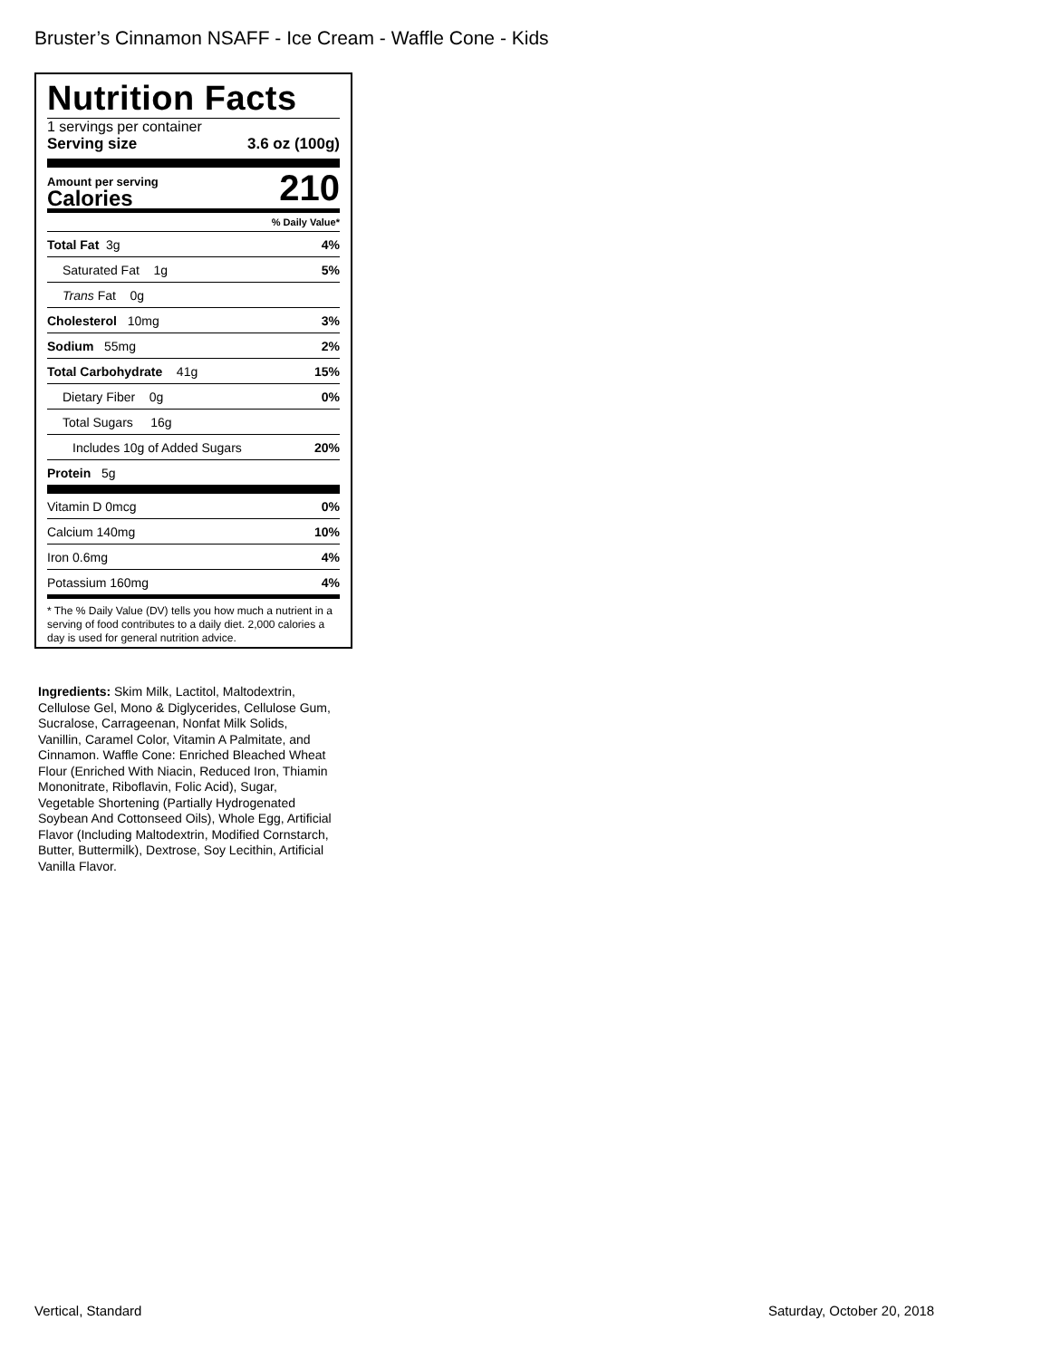Bruster’s Cinnamon NSAFF - Ice Cream - Waffle Cone - Kids
Nutrition Facts
1 servings per container
Serving size 3.6 oz (100g)
Amount per serving
Calories
210
% Daily Value*
Total Fat 3g 4%
Saturated Fat 1g 5%
Trans Fat 0g
Cholesterol 10mg 3%
Sodium 55mg 2%
Total Carbohydrate 41g 15%
Dietary Fiber 0g 0%
Total Sugars 16g
Includes 10g of Added Sugars 20%
Protein 5g
Vitamin D 0mcg 0%
Calcium 140mg 10%
Iron 0.6mg 4%
Potassium 160mg 4%
* The % Daily Value (DV) tells you how much a nutrient in a serving of food contributes to a daily diet. 2,000 calories a day is used for general nutrition advice.
Ingredients: Skim Milk, Lactitol, Maltodextrin, Cellulose Gel, Mono & Diglycerides, Cellulose Gum, Sucralose, Carrageenan, Nonfat Milk Solids, Vanillin, Caramel Color, Vitamin A Palmitate, and Cinnamon. Waffle Cone: Enriched Bleached Wheat Flour (Enriched With Niacin, Reduced Iron, Thiamin Mononitrate, Riboflavin, Folic Acid), Sugar, Vegetable Shortening (Partially Hydrogenated Soybean And Cottonseed Oils), Whole Egg, Artificial Flavor (Including Maltodextrin, Modified Cornstarch, Butter, Buttermilk), Dextrose, Soy Lecithin, Artificial Vanilla Flavor.
Vertical, Standard Saturday, October 20, 2018